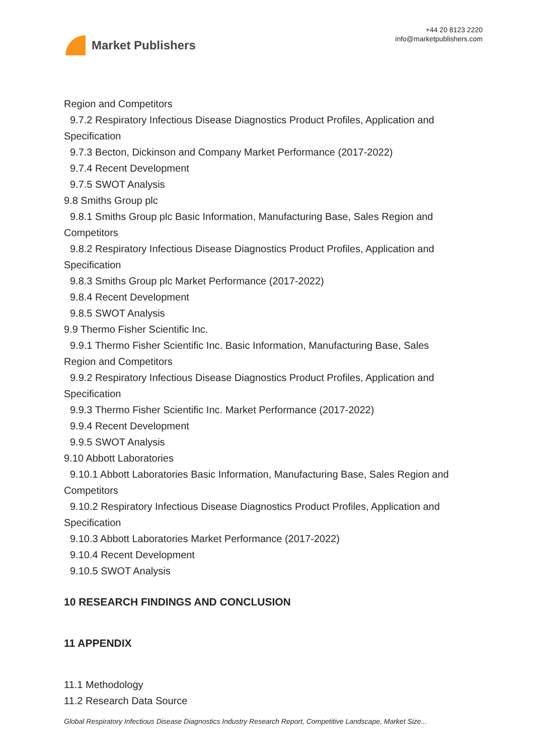Market Publishers
+44 20 8123 2220
info@marketpublishers.com
Region and Competitors
9.7.2 Respiratory Infectious Disease Diagnostics Product Profiles, Application and
Specification
9.7.3 Becton, Dickinson and Company Market Performance (2017-2022)
9.7.4 Recent Development
9.7.5 SWOT Analysis
9.8 Smiths Group plc
9.8.1 Smiths Group plc Basic Information, Manufacturing Base, Sales Region and
Competitors
9.8.2 Respiratory Infectious Disease Diagnostics Product Profiles, Application and
Specification
9.8.3 Smiths Group plc Market Performance (2017-2022)
9.8.4 Recent Development
9.8.5 SWOT Analysis
9.9 Thermo Fisher Scientific Inc.
9.9.1 Thermo Fisher Scientific Inc. Basic Information, Manufacturing Base, Sales
Region and Competitors
9.9.2 Respiratory Infectious Disease Diagnostics Product Profiles, Application and
Specification
9.9.3 Thermo Fisher Scientific Inc. Market Performance (2017-2022)
9.9.4 Recent Development
9.9.5 SWOT Analysis
9.10 Abbott Laboratories
9.10.1 Abbott Laboratories Basic Information, Manufacturing Base, Sales Region and
Competitors
9.10.2 Respiratory Infectious Disease Diagnostics Product Profiles, Application and
Specification
9.10.3 Abbott Laboratories Market Performance (2017-2022)
9.10.4 Recent Development
9.10.5 SWOT Analysis
10 RESEARCH FINDINGS AND CONCLUSION
11 APPENDIX
11.1 Methodology
11.2 Research Data Source
Global Respiratory Infectious Disease Diagnostics Industry Research Report, Competitive Landscape, Market Size...